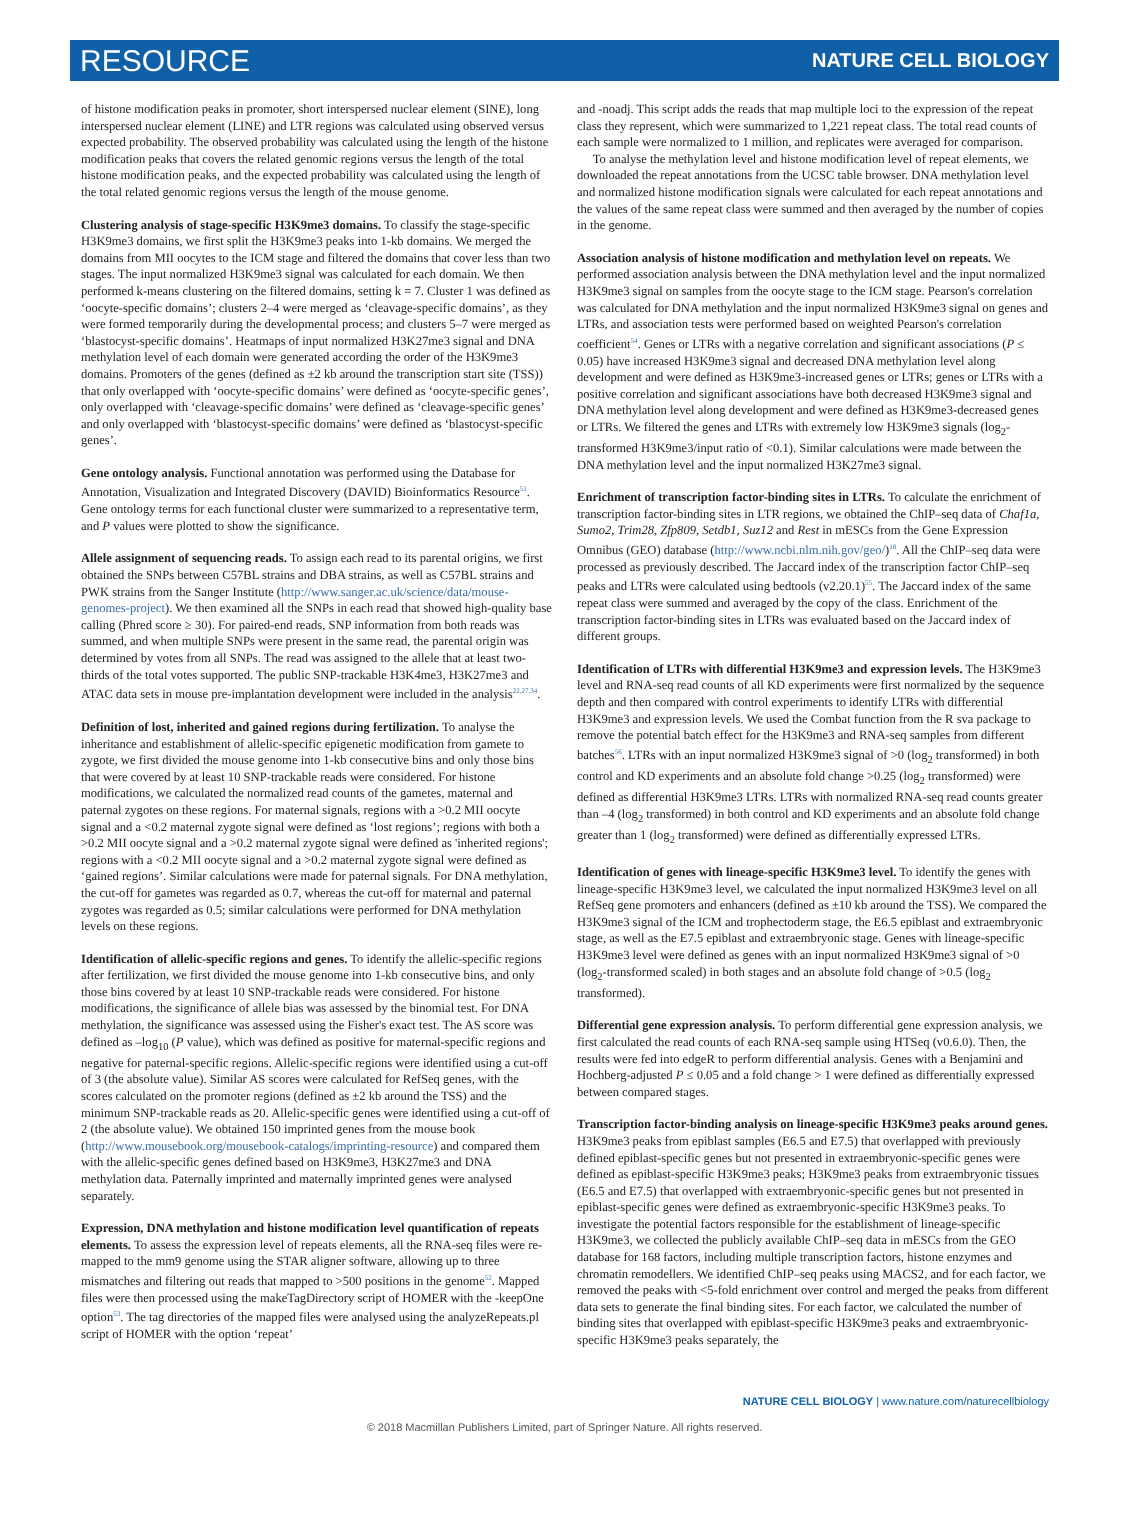RESOURCE NATURE CELL BIOLOGY
of histone modification peaks in promoter, short interspersed nuclear element (SINE), long interspersed nuclear element (LINE) and LTR regions was calculated using observed versus expected probability. The observed probability was calculated using the length of the histone modification peaks that covers the related genomic regions versus the length of the total histone modification peaks, and the expected probability was calculated using the length of the total related genomic regions versus the length of the mouse genome.
Clustering analysis of stage-specific H3K9me3 domains. To classify the stage-specific H3K9me3 domains, we first split the H3K9me3 peaks into 1-kb domains. We merged the domains from MII oocytes to the ICM stage and filtered the domains that cover less than two stages. The input normalized H3K9me3 signal was calculated for each domain. We then performed k-means clustering on the filtered domains, setting k = 7. Cluster 1 was defined as ‘oocyte-specific domains’; clusters 2–4 were merged as ‘cleavage-specific domains’, as they were formed temporarily during the developmental process; and clusters 5–7 were merged as ‘blastocyst-specific domains’. Heatmaps of input normalized H3K27me3 signal and DNA methylation level of each domain were generated according the order of the H3K9me3 domains. Promoters of the genes (defined as ±2 kb around the transcription start site (TSS)) that only overlapped with ‘oocyte-specific domains’ were defined as ‘oocyte-specific genes’, only overlapped with ‘cleavage-specific domains’ were defined as ‘cleavage-specific genes’ and only overlapped with ‘blastocyst-specific domains’ were defined as ‘blastocyst-specific genes’.
Gene ontology analysis. Functional annotation was performed using the Database for Annotation, Visualization and Integrated Discovery (DAVID) Bioinformatics Resource<sup>51</sup>. Gene ontology terms for each functional cluster were summarized to a representative term, and P values were plotted to show the significance.
Allele assignment of sequencing reads. To assign each read to its parental origins, we first obtained the SNPs between C57BL strains and DBA strains, as well as C57BL strains and PWK strains from the Sanger Institute (http://www.sanger.ac.uk/science/data/mouse-genomes-project). We then examined all the SNPs in each read that showed high-quality base calling (Phred score ≥ 30). For paired-end reads, SNP information from both reads was summed, and when multiple SNPs were present in the same read, the parental origin was determined by votes from all SNPs. The read was assigned to the allele that at least two-thirds of the total votes supported. The public SNP-trackable H3K4me3, H3K27me3 and ATAC data sets in mouse pre-implantation development were included in the analysis<sup>22,27,34</sup>.
Definition of lost, inherited and gained regions during fertilization. To analyse the inheritance and establishment of allelic-specific epigenetic modification from gamete to zygote, we first divided the mouse genome into 1-kb consecutive bins and only those bins that were covered by at least 10 SNP-trackable reads were considered. For histone modifications, we calculated the normalized read counts of the gametes, maternal and paternal zygotes on these regions. For maternal signals, regions with a >0.2 MII oocyte signal and a <0.2 maternal zygote signal were defined as ‘lost regions’; regions with both a >0.2 MII oocyte signal and a >0.2 maternal zygote signal were defined as 'inherited regions'; regions with a <0.2 MII oocyte signal and a >0.2 maternal zygote signal were defined as ‘gained regions’. Similar calculations were made for paternal signals. For DNA methylation, the cut-off for gametes was regarded as 0.7, whereas the cut-off for maternal and paternal zygotes was regarded as 0.5; similar calculations were performed for DNA methylation levels on these regions.
Identification of allelic-specific regions and genes. To identify the allelic-specific regions after fertilization, we first divided the mouse genome into 1-kb consecutive bins, and only those bins covered by at least 10 SNP-trackable reads were considered. For histone modifications, the significance of allele bias was assessed by the binomial test. For DNA methylation, the significance was assessed using the Fisher's exact test. The AS score was defined as –log<sub>10</sub> (P value), which was defined as positive for maternal-specific regions and negative for paternal-specific regions. Allelic-specific regions were identified using a cut-off of 3 (the absolute value). Similar AS scores were calculated for RefSeq genes, with the scores calculated on the promoter regions (defined as ±2 kb around the TSS) and the minimum SNP-trackable reads as 20. Allelic-specific genes were identified using a cut-off of 2 (the absolute value). We obtained 150 imprinted genes from the mouse book (http://www.mousebook.org/mousebook-catalogs/imprinting-resource) and compared them with the allelic-specific genes defined based on H3K9me3, H3K27me3 and DNA methylation data. Paternally imprinted and maternally imprinted genes were analysed separately.
Expression, DNA methylation and histone modification level quantification of repeats elements. To assess the expression level of repeats elements, all the RNA-seq files were re-mapped to the mm9 genome using the STAR aligner software, allowing up to three mismatches and filtering out reads that mapped to >500 positions in the genome<sup>52</sup>. Mapped files were then processed using the makeTagDirectory script of HOMER with the -keepOne option<sup>53</sup>. The tag directories of the mapped files were analysed using the analyzeRepeats.pl script of HOMER with the option ‘repeat’
and -noadj. This script adds the reads that map multiple loci to the expression of the repeat class they represent, which were summarized to 1,221 repeat class. The total read counts of each sample were normalized to 1 million, and replicates were averaged for comparison.
To analyse the methylation level and histone modification level of repeat elements, we downloaded the repeat annotations from the UCSC table browser. DNA methylation level and normalized histone modification signals were calculated for each repeat annotations and the values of the same repeat class were summed and then averaged by the number of copies in the genome.
Association analysis of histone modification and methylation level on repeats. We performed association analysis between the DNA methylation level and the input normalized H3K9me3 signal on samples from the oocyte stage to the ICM stage. Pearson's correlation was calculated for DNA methylation and the input normalized H3K9me3 signal on genes and LTRs, and association tests were performed based on weighted Pearson's correlation coefficient<sup>54</sup>. Genes or LTRs with a negative correlation and significant associations (P ≤ 0.05) have increased H3K9me3 signal and decreased DNA methylation level along development and were defined as H3K9me3-increased genes or LTRs; genes or LTRs with a positive correlation and significant associations have both decreased H3K9me3 signal and DNA methylation level along development and were defined as H3K9me3-decreased genes or LTRs. We filtered the genes and LTRs with extremely low H3K9me3 signals (log<sub>2</sub>-transformed H3K9me3/input ratio of <0.1). Similar calculations were made between the DNA methylation level and the input normalized H3K27me3 signal.
Enrichment of transcription factor-binding sites in LTRs. To calculate the enrichment of transcription factor-binding sites in LTR regions, we obtained the ChIP–seq data of Chaf1a, Sumo2, Trim28, Zfp809, Setdb1, Suz12 and Rest in mESCs from the Gene Expression Omnibus (GEO) database (http://www.ncbi.nlm.nih.gov/geo/)<sup>18</sup>. All the ChIP–seq data were processed as previously described. The Jaccard index of the transcription factor ChIP–seq peaks and LTRs were calculated using bedtools (v2.20.1)<sup>55</sup>. The Jaccard index of the same repeat class were summed and averaged by the copy of the class. Enrichment of the transcription factor-binding sites in LTRs was evaluated based on the Jaccard index of different groups.
Identification of LTRs with differential H3K9me3 and expression levels. The H3K9me3 level and RNA-seq read counts of all KD experiments were first normalized by the sequence depth and then compared with control experiments to identify LTRs with differential H3K9me3 and expression levels. We used the Combat function from the R sva package to remove the potential batch effect for the H3K9me3 and RNA-seq samples from different batches<sup>56</sup>. LTRs with an input normalized H3K9me3 signal of >0 (log<sub>2</sub> transformed) in both control and KD experiments and an absolute fold change >0.25 (log<sub>2</sub> transformed) were defined as differential H3K9me3 LTRs. LTRs with normalized RNA-seq read counts greater than –4 (log<sub>2</sub> transformed) in both control and KD experiments and an absolute fold change greater than 1 (log<sub>2</sub> transformed) were defined as differentially expressed LTRs.
Identification of genes with lineage-specific H3K9me3 level. To identify the genes with lineage-specific H3K9me3 level, we calculated the input normalized H3K9me3 level on all RefSeq gene promoters and enhancers (defined as ±10 kb around the TSS). We compared the H3K9me3 signal of the ICM and trophectoderm stage, the E6.5 epiblast and extraembryonic stage, as well as the E7.5 epiblast and extraembryonic stage. Genes with lineage-specific H3K9me3 level were defined as genes with an input normalized H3K9me3 signal of >0 (log<sub>2</sub>-transformed scaled) in both stages and an absolute fold change of >0.5 (log<sub>2</sub> transformed).
Differential gene expression analysis. To perform differential gene expression analysis, we first calculated the read counts of each RNA-seq sample using HTSeq (v0.6.0). Then, the results were fed into edgeR to perform differential analysis. Genes with a Benjamini and Hochberg-adjusted P ≤ 0.05 and a fold change > 1 were defined as differentially expressed between compared stages.
Transcription factor-binding analysis on lineage-specific H3K9me3 peaks around genes. H3K9me3 peaks from epiblast samples (E6.5 and E7.5) that overlapped with previously defined epiblast-specific genes but not presented in extraembryonic-specific genes were defined as epiblast-specific H3K9me3 peaks; H3K9me3 peaks from extraembryonic tissues (E6.5 and E7.5) that overlapped with extraembryonic-specific genes but not presented in epiblast-specific genes were defined as extraembryonic-specific H3K9me3 peaks. To investigate the potential factors responsible for the establishment of lineage-specific H3K9me3, we collected the publicly available ChIP–seq data in mESCs from the GEO database for 168 factors, including multiple transcription factors, histone enzymes and chromatin remodellers. We identified ChIP–seq peaks using MACS2, and for each factor, we removed the peaks with <5-fold enrichment over control and merged the peaks from different data sets to generate the final binding sites. For each factor, we calculated the number of binding sites that overlapped with epiblast-specific H3K9me3 peaks and extraembryonic-specific H3K9me3 peaks separately, the
NATURE CELL BIOLOGY | www.nature.com/naturecellbiology
© 2018 Macmillan Publishers Limited, part of Springer Nature. All rights reserved.